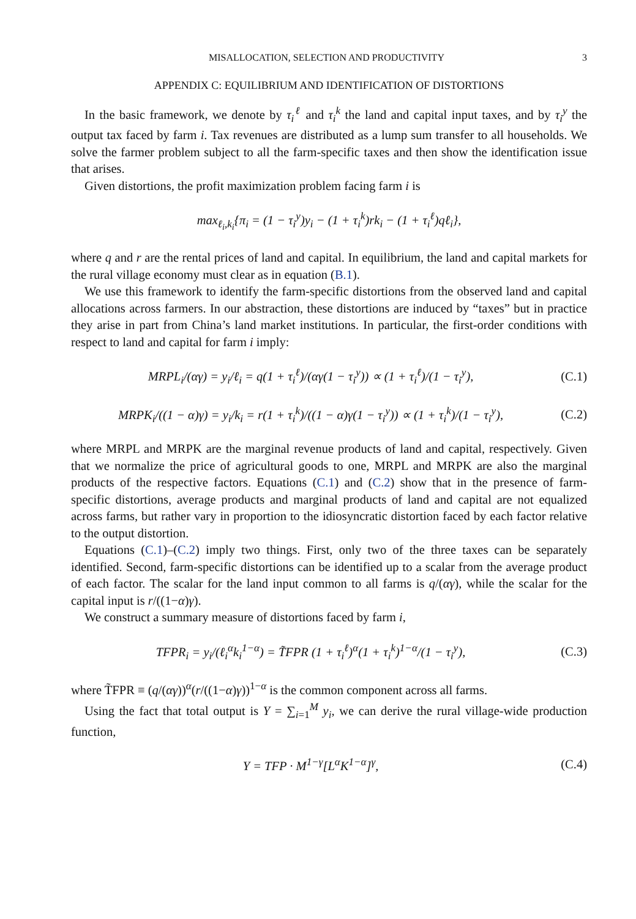MISALLOCATION, SELECTION AND PRODUCTIVITY 3
APPENDIX C: EQUILIBRIUM AND IDENTIFICATION OF DISTORTIONS
In the basic framework, we denote by τ<sub>i</sub><sup>ℓ</sup> and τ<sub>i</sub><sup>k</sup> the land and capital input taxes, and by τ<sub>i</sub><sup>y</sup> the output tax faced by farm i. Tax revenues are distributed as a lump sum transfer to all households. We solve the farmer problem subject to all the farm-specific taxes and then show the identification issue that arises.
Given distortions, the profit maximization problem facing farm i is
max<sub>ℓ<sub>i</sub>,k<sub>i</sub></sub>{π<sub>i</sub> = (1 − τ<sub>i</sub><sup>y</sup>)y<sub>i</sub> − (1 + τ<sub>i</sub><sup>k</sup>)rk<sub>i</sub> − (1 + τ<sub>i</sub><sup>ℓ</sup>)qℓ<sub>i</sub>},
where q and r are the rental prices of land and capital. In equilibrium, the land and capital markets for the rural village economy must clear as in equation (B.1).
We use this framework to identify the farm-specific distortions from the observed land and capital allocations across farmers. In our abstraction, these distortions are induced by “taxes” but in practice they arise in part from China’s land market institutions. In particular, the first-order conditions with respect to land and capital for farm i imply:
MRPL<sub>i</sub>/(αγ) = y<sub>i</sub>/ℓ<sub>i</sub> = q(1 + τ<sub>i</sub><sup>ℓ</sup>)/(αγ(1 − τ<sub>i</sub><sup>y</sup>)) ∝ (1 + τ<sub>i</sub><sup>ℓ</sup>)/(1 − τ<sub>i</sub><sup>y</sup>),
(C.1)
MRPK<sub>i</sub>/((1 − α)γ) = y<sub>i</sub>/k<sub>i</sub> = r(1 + τ<sub>i</sub><sup>k</sup>)/((1 − α)γ(1 − τ<sub>i</sub><sup>y</sup>)) ∝ (1 + τ<sub>i</sub><sup>k</sup>)/(1 − τ<sub>i</sub><sup>y</sup>),
(C.2)
where MRPL and MRPK are the marginal revenue products of land and capital, respectively. Given that we normalize the price of agricultural goods to one, MRPL and MRPK are also the marginal products of the respective factors. Equations (C.1) and (C.2) show that in the presence of farm-specific distortions, average products and marginal products of land and capital are not equalized across farms, but rather vary in proportion to the idiosyncratic distortion faced by each factor relative to the output distortion.
Equations (C.1)–(C.2) imply two things. First, only two of the three taxes can be separately identified. Second, farm-specific distortions can be identified up to a scalar from the average product of each factor. The scalar for the land input common to all farms is q/(αγ), while the scalar for the capital input is r/((1−α)γ).
We construct a summary measure of distortions faced by farm i,
TFPR<sub>i</sub> = y<sub>i</sub>/(ℓ<sub>i</sub><sup>α</sup>k<sub>i</sub><sup>1−α</sup>) = T̃FPR (1 + τ<sub>i</sub><sup>ℓ</sup>)<sup>α</sup>(1 + τ<sub>i</sub><sup>k</sup>)<sup>1−α</sup>/(1 − τ<sub>i</sub><sup>y</sup>),
(C.3)
where T̃FPR ≡ (q/(αγ))<sup>α</sup>(r/((1−α)γ))<sup>1−α</sup> is the common component across all farms.
Using the fact that total output is Y = ∑<sub>i=1</sub><sup>M</sup> y<sub>i</sub>, we can derive the rural village-wide production function,
Y = TFP · M<sup>1−γ</sup>[L<sup>α</sup>K<sup>1−α</sup>]<sup>γ</sup>,
(C.4)